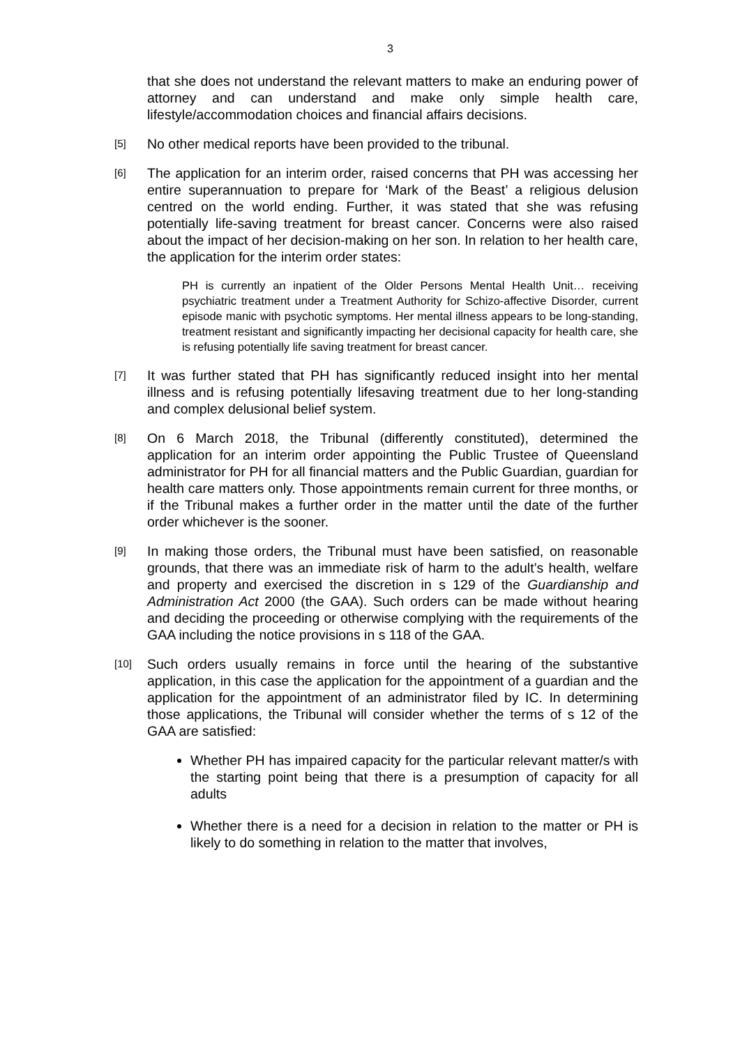3
that she does not understand the relevant matters to make an enduring power of attorney and can understand and make only simple health care, lifestyle/accommodation choices and financial affairs decisions.
[5]
No other medical reports have been provided to the tribunal.
[6]
The application for an interim order, raised concerns that PH was accessing her entire superannuation to prepare for ‘Mark of the Beast’ a religious delusion centred on the world ending. Further, it was stated that she was refusing potentially life-saving treatment for breast cancer. Concerns were also raised about the impact of her decision-making on her son. In relation to her health care, the application for the interim order states:
PH is currently an inpatient of the Older Persons Mental Health Unit… receiving psychiatric treatment under a Treatment Authority for Schizo-affective Disorder, current episode manic with psychotic symptoms. Her mental illness appears to be long-standing, treatment resistant and significantly impacting her decisional capacity for health care, she is refusing potentially life saving treatment for breast cancer.
[7]
It was further stated that PH has significantly reduced insight into her mental illness and is refusing potentially lifesaving treatment due to her long-standing and complex delusional belief system.
[8]
On 6 March 2018, the Tribunal (differently constituted), determined the application for an interim order appointing the Public Trustee of Queensland administrator for PH for all financial matters and the Public Guardian, guardian for health care matters only. Those appointments remain current for three months, or if the Tribunal makes a further order in the matter until the date of the further order whichever is the sooner.
[9]
In making those orders, the Tribunal must have been satisfied, on reasonable grounds, that there was an immediate risk of harm to the adult’s health, welfare and property and exercised the discretion in s 129 of the Guardianship and Administration Act 2000 (the GAA). Such orders can be made without hearing and deciding the proceeding or otherwise complying with the requirements of the GAA including the notice provisions in s 118 of the GAA.
[10]
Such orders usually remains in force until the hearing of the substantive application, in this case the application for the appointment of a guardian and the application for the appointment of an administrator filed by IC. In determining those applications, the Tribunal will consider whether the terms of s 12 of the GAA are satisfied:
Whether PH has impaired capacity for the particular relevant matter/s with the starting point being that there is a presumption of capacity for all adults
Whether there is a need for a decision in relation to the matter or PH is likely to do something in relation to the matter that involves,